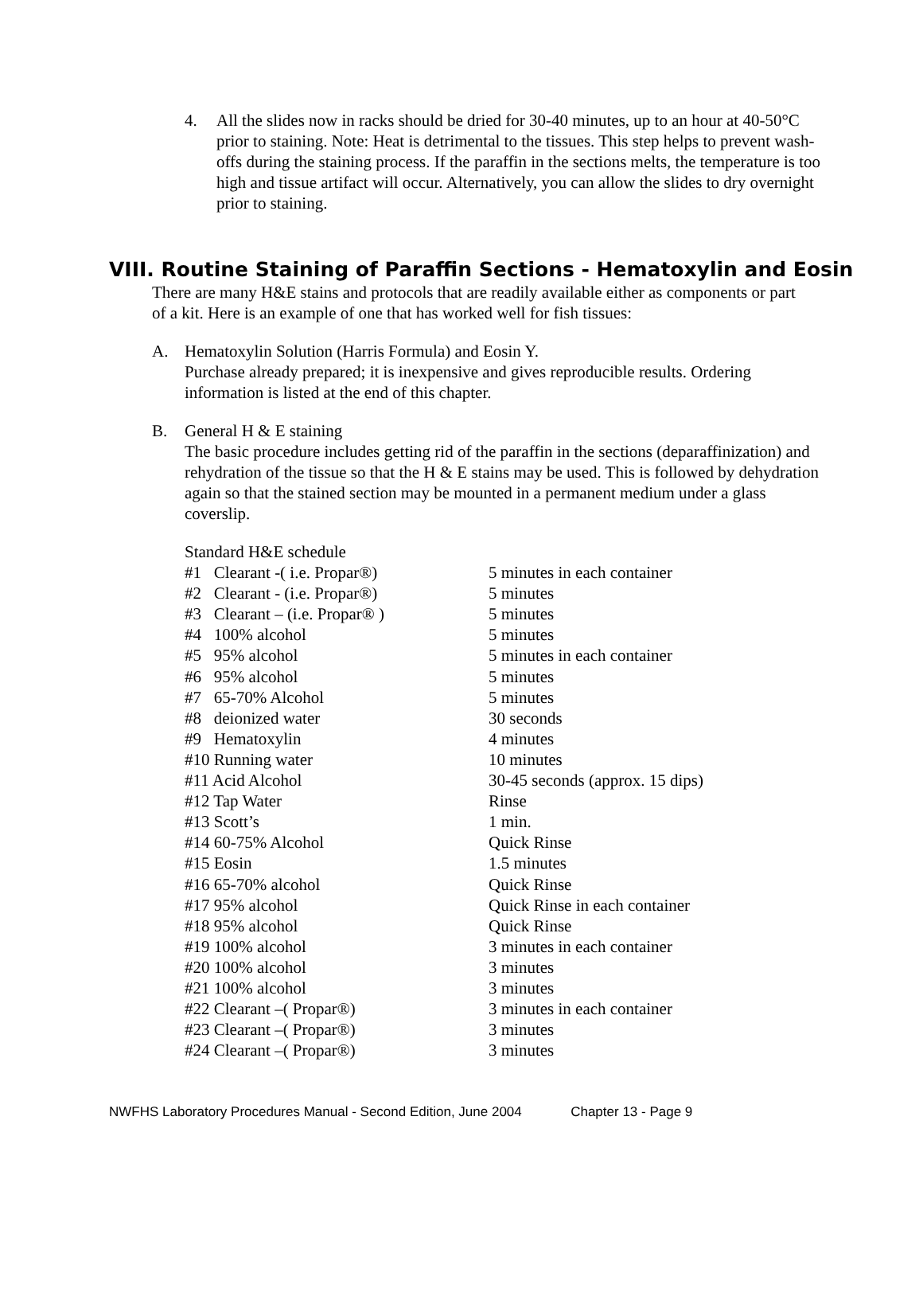4. All the slides now in racks should be dried for 30-40 minutes, up to an hour at 40-50°C prior to staining. Note: Heat is detrimental to the tissues. This step helps to prevent wash-offs during the staining process. If the paraffin in the sections melts, the temperature is too high and tissue artifact will occur. Alternatively, you can allow the slides to dry overnight prior to staining.
VIII. Routine Staining of Paraffin Sections - Hematoxylin and Eosin
There are many H&E stains and protocols that are readily available either as components or part of a kit. Here is an example of one that has worked well for fish tissues:
A. Hematoxylin Solution (Harris Formula) and Eosin Y.
Purchase already prepared; it is inexpensive and gives reproducible results. Ordering information is listed at the end of this chapter.
B. General H & E staining
The basic procedure includes getting rid of the paraffin in the sections (deparaffinization) and rehydration of the tissue so that the H & E stains may be used. This is followed by dehydration again so that the stained section may be mounted in a permanent medium under a glass coverslip.
| Standard H&E schedule | |
| #1 Clearant -( i.e. Propar®) | 5 minutes in each container |
| #2 Clearant - (i.e. Propar®) | 5 minutes |
| #3 Clearant – (i.e. Propar® ) | 5 minutes |
| #4 100% alcohol | 5 minutes |
| #5 95% alcohol | 5 minutes in each container |
| #6 95% alcohol | 5 minutes |
| #7 65-70% Alcohol | 5 minutes |
| #8 deionized water | 30 seconds |
| #9 Hematoxylin | 4 minutes |
| #10 Running water | 10 minutes |
| #11 Acid Alcohol | 30-45 seconds (approx. 15 dips) |
| #12 Tap Water | Rinse |
| #13 Scott’s | 1 min. |
| #14 60-75% Alcohol | Quick Rinse |
| #15 Eosin | 1.5 minutes |
| #16 65-70% alcohol | Quick Rinse |
| #17 95% alcohol | Quick Rinse in each container |
| #18 95% alcohol | Quick Rinse |
| #19 100% alcohol | 3 minutes in each container |
| #20 100% alcohol | 3 minutes |
| #21 100% alcohol | 3 minutes |
| #22 Clearant –( Propar®) | 3 minutes in each container |
| #23 Clearant –( Propar®) | 3 minutes |
| #24 Clearant –( Propar®) | 3 minutes |
NWFHS Laboratory Procedures Manual - Second Edition, June 2004 Chapter 13 - Page 9